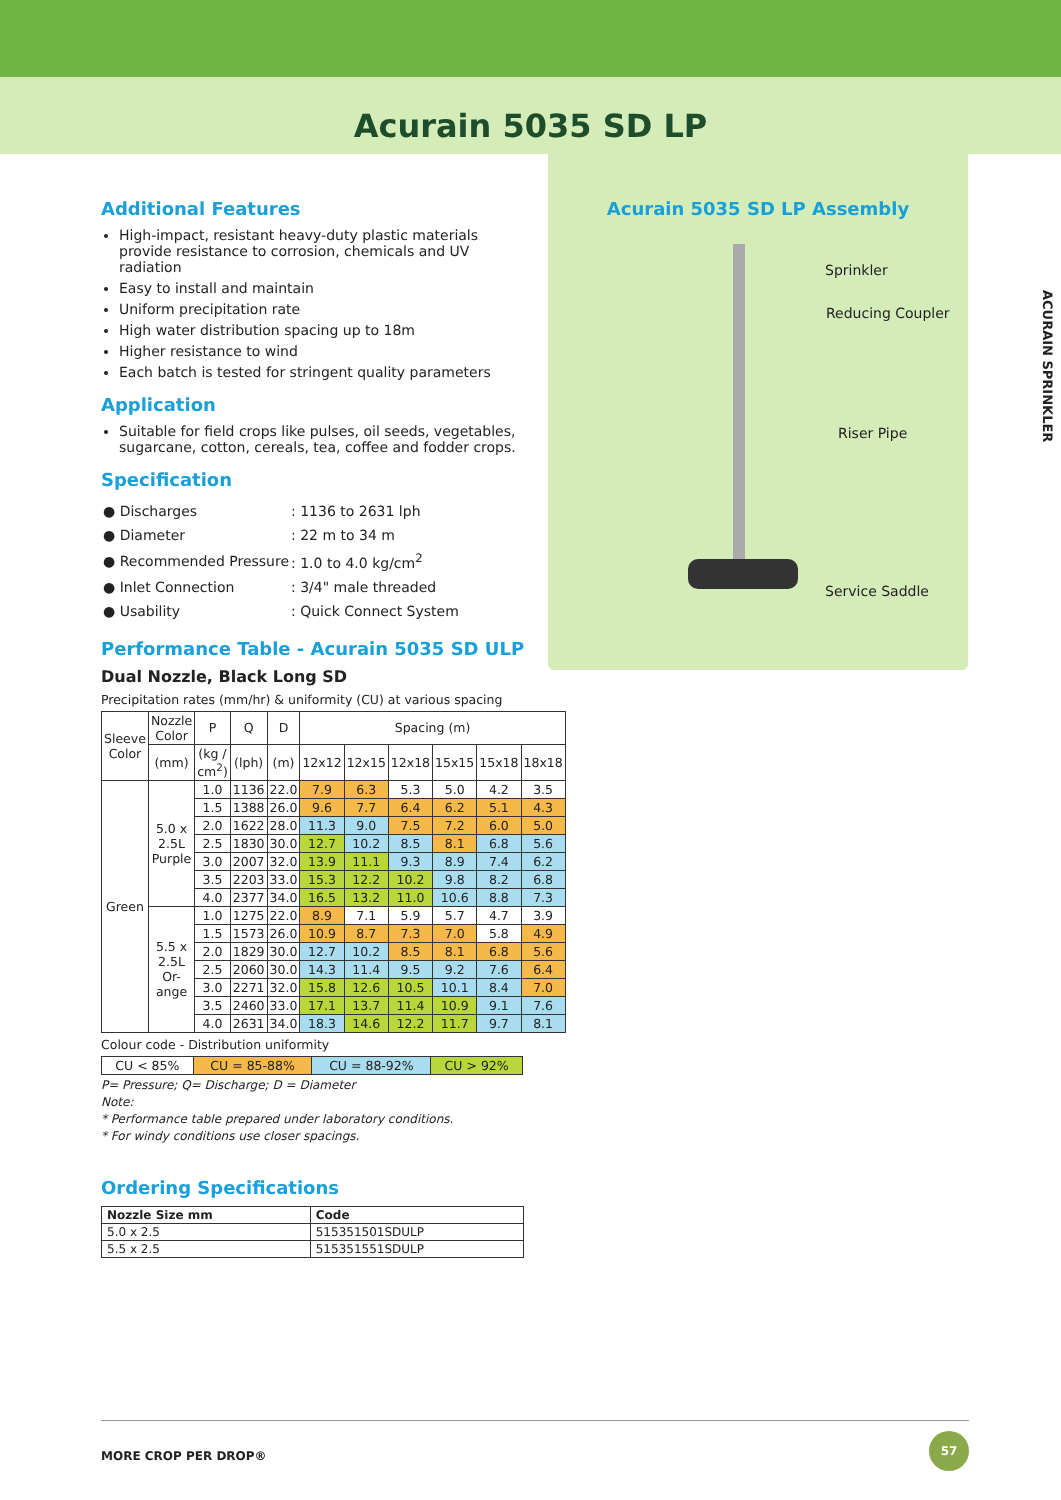Acurain 5035 SD LP
Additional Features
High-impact, resistant heavy-duty plastic materials provide resistance to corrosion, chemicals and UV radiation
Easy to install and maintain
Uniform precipitation rate
High water distribution spacing up to 18m
Higher resistance to wind
Each batch is tested for stringent quality parameters
Application
Suitable for field crops like pulses, oil seeds, vegetables, sugarcane, cotton, cereals, tea, coffee and fodder crops.
Specification
| ● Discharges | : 1136 to 2631 lph |
| ● Diameter | : 22 m to 34 m |
| ● Recommended Pressure | : 1.0 to 4.0 kg/cm<sup>2</sup> |
| ● Inlet Connection | : 3/4" male threaded |
| ● Usability | : Quick Connect System |
Performance Table - Acurain 5035 SD ULP
Dual Nozzle, Black Long SD
Precipitation rates (mm/hr) & uniformity (CU) at various spacing
| Sleeve Color | Nozzle Color | P | Q | D | Spacing (m) | | | | | |
| --- | --- | --- | --- | --- | --- | --- | --- | --- | --- | --- |
| | (mm) | (kg / cm<sup>2</sup>) | (lph) | (m) | 12x12 | 12x15 | 12x18 | 15x15 | 15x18 | 18x18 |
| Green | 5.0 x 2.5L Purple | 1.0 | 1136 | 22.0 | 7.9 | 6.3 | 5.3 | 5.0 | 4.2 | 3.5 |
| | | 1.5 | 1388 | 26.0 | 9.6 | 7.7 | 6.4 | 6.2 | 5.1 | 4.3 |
| | | 2.0 | 1622 | 28.0 | 11.3 | 9.0 | 7.5 | 7.2 | 6.0 | 5.0 |
| | | 2.5 | 1830 | 30.0 | 12.7 | 10.2 | 8.5 | 8.1 | 6.8 | 5.6 |
| | | 3.0 | 2007 | 32.0 | 13.9 | 11.1 | 9.3 | 8.9 | 7.4 | 6.2 |
| | | 3.5 | 2203 | 33.0 | 15.3 | 12.2 | 10.2 | 9.8 | 8.2 | 6.8 |
| | | 4.0 | 2377 | 34.0 | 16.5 | 13.2 | 11.0 | 10.6 | 8.8 | 7.3 |
| | 5.5 x 2.5L Or-ange | 1.0 | 1275 | 22.0 | 8.9 | 7.1 | 5.9 | 5.7 | 4.7 | 3.9 |
| | | 1.5 | 1573 | 26.0 | 10.9 | 8.7 | 7.3 | 7.0 | 5.8 | 4.9 |
| | | 2.0 | 1829 | 30.0 | 12.7 | 10.2 | 8.5 | 8.1 | 6.8 | 5.6 |
| | | 2.5 | 2060 | 30.0 | 14.3 | 11.4 | 9.5 | 9.2 | 7.6 | 6.4 |
| | | 3.0 | 2271 | 32.0 | 15.8 | 12.6 | 10.5 | 10.1 | 8.4 | 7.0 |
| | | 3.5 | 2460 | 33.0 | 17.1 | 13.7 | 11.4 | 10.9 | 9.1 | 7.6 |
| | | 4.0 | 2631 | 34.0 | 18.3 | 14.6 | 12.2 | 11.7 | 9.7 | 8.1 |
Colour code - Distribution uniformity
| CU < 85% | CU = 85-88% | CU = 88-92% | CU > 92% |
P= Pressure; Q= Discharge; D = Diameter
Note:
* Performance table prepared under laboratory conditions.
* For windy conditions use closer spacings.
Ordering Specifications
| Nozzle Size mm | Code |
| --- | --- |
| 5.0 x 2.5 | 515351501SDULP |
| 5.5 x 2.5 | 515351551SDULP |
Acurain 5035 SD LP Assembly
Sprinkler
Reducing Coupler
Riser Pipe
Service Saddle
ACURAIN SPRINKLER
MORE CROP PER DROP® 57